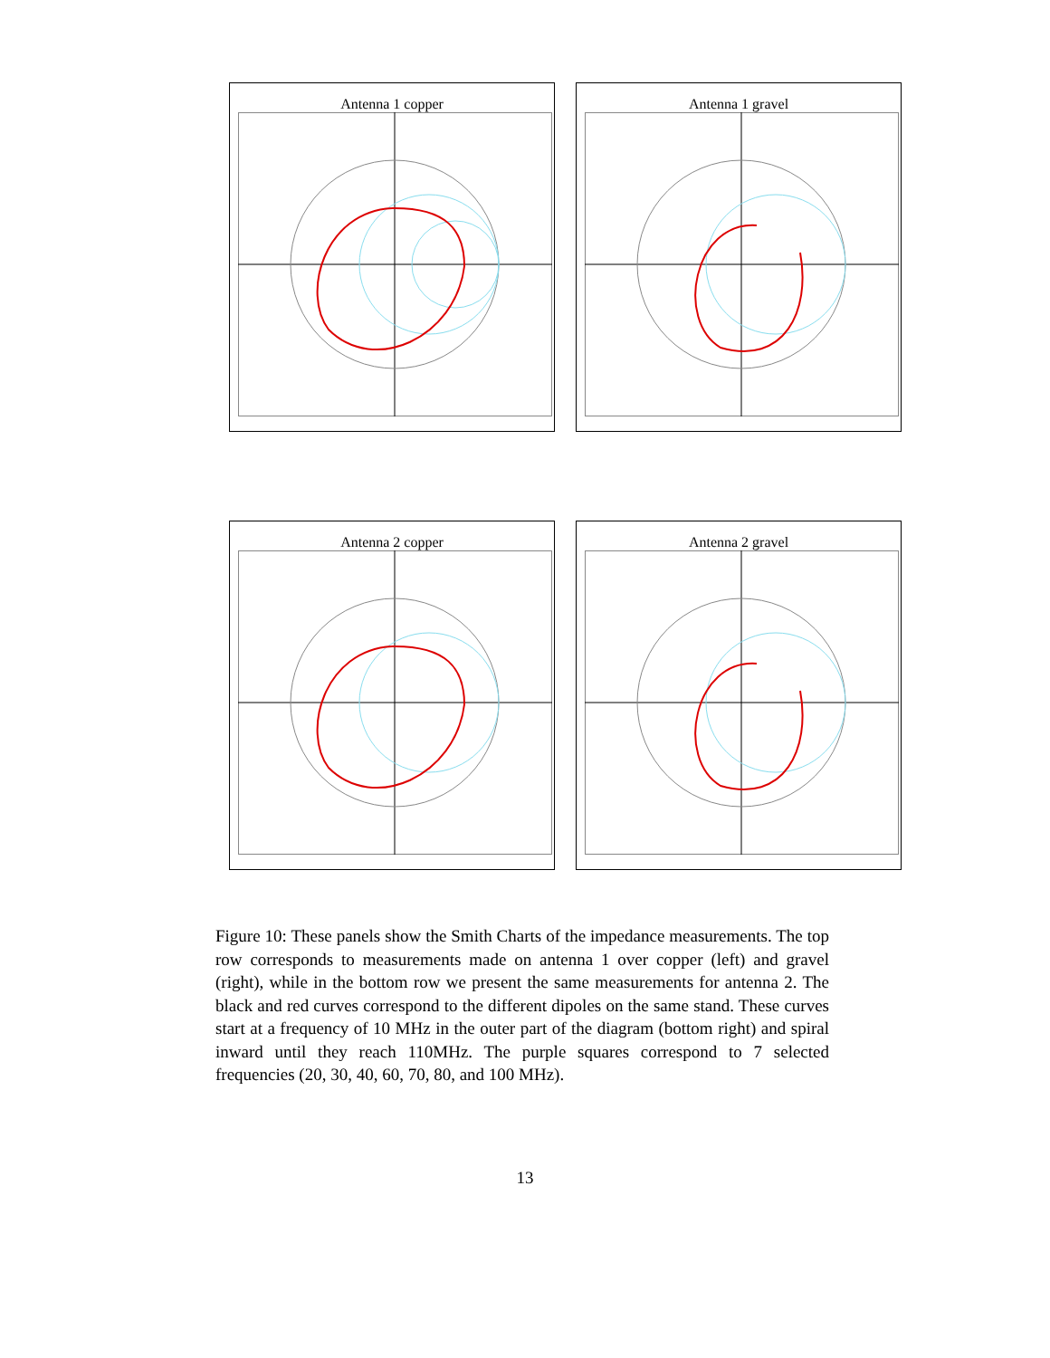Antenna 1 copper Antenna 1 gravel
Antenna 2 copper Antenna 2 gravel
Figure 10: These panels show the Smith Charts of the impedance measurements. The top row corresponds to measurements made on antenna 1 over copper (left) and gravel (right), while in the bottom row we present the same measurements for antenna 2. The black and red curves correspond to the different dipoles on the same stand. These curves start at a frequency of 10 MHz in the outer part of the diagram (bottom right) and spiral inward until they reach 110MHz. The purple squares correspond to 7 selected frequencies (20, 30, 40, 60, 70, 80, and 100 MHz).
13